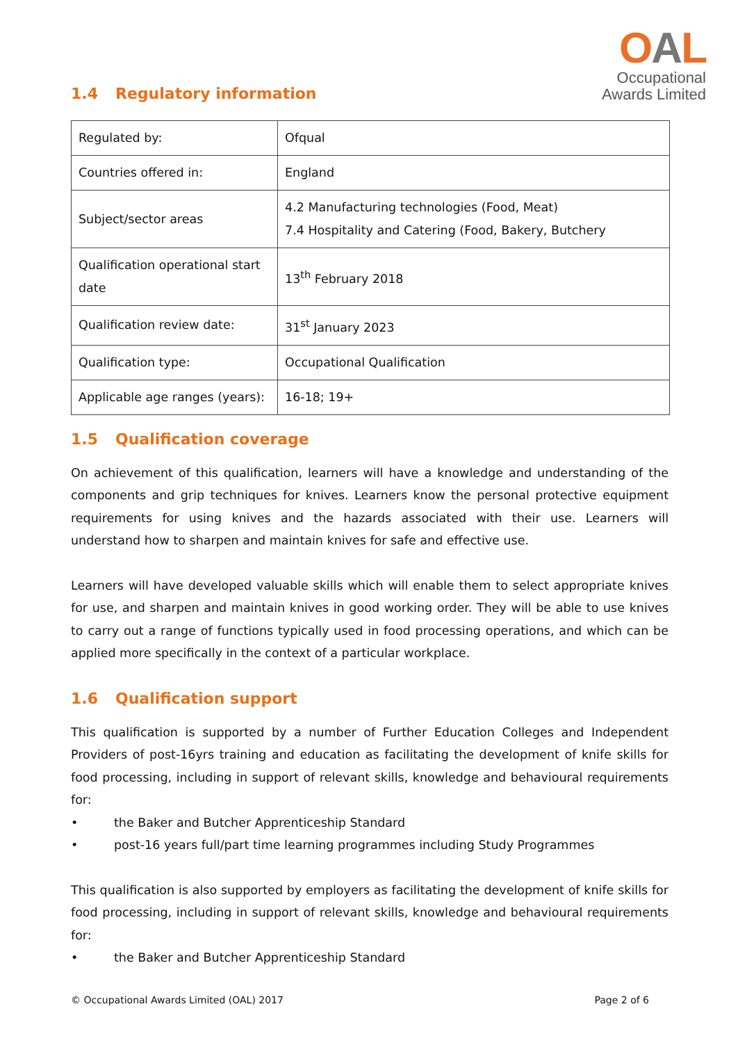OAL
Occupational
Awards Limited
1.4 Regulatory information
| Regulated by: | Ofqual |
| Countries offered in: | England |
| Subject/sector areas | 4.2 Manufacturing technologies (Food, Meat) 7.4 Hospitality and Catering (Food, Bakery, Butchery |
| Qualification operational start date | 13<sup>th</sup> February 2018 |
| Qualification review date: | 31<sup>st</sup> January 2023 |
| Qualification type: | Occupational Qualification |
| Applicable age ranges (years): | 16-18; 19+ |
1.5 Qualification coverage
On achievement of this qualification, learners will have a knowledge and understanding of the components and grip techniques for knives. Learners know the personal protective equipment requirements for using knives and the hazards associated with their use. Learners will understand how to sharpen and maintain knives for safe and effective use.
Learners will have developed valuable skills which will enable them to select appropriate knives for use, and sharpen and maintain knives in good working order. They will be able to use knives to carry out a range of functions typically used in food processing operations, and which can be applied more specifically in the context of a particular workplace.
1.6 Qualification support
This qualification is supported by a number of Further Education Colleges and Independent Providers of post-16yrs training and education as facilitating the development of knife skills for food processing, including in support of relevant skills, knowledge and behavioural requirements for:
• the Baker and Butcher Apprenticeship Standard
• post-16 years full/part time learning programmes including Study Programmes
This qualification is also supported by employers as facilitating the development of knife skills for food processing, including in support of relevant skills, knowledge and behavioural requirements for:
• the Baker and Butcher Apprenticeship Standard
© Occupational Awards Limited (OAL) 2017 Page 2 of 6